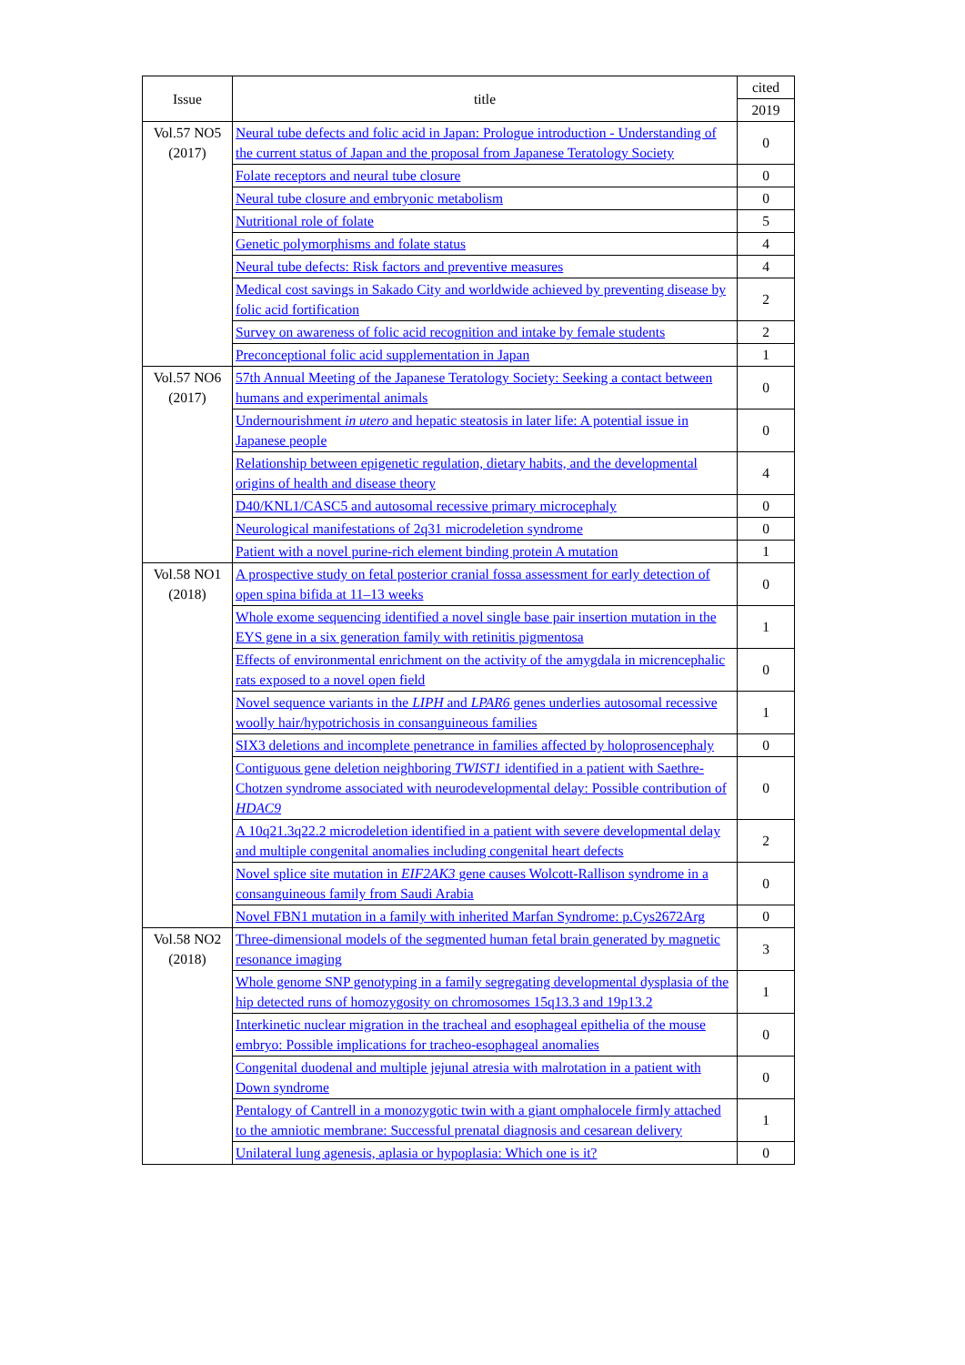| Issue | title | cited |
| --- | --- | --- |
| | | 2019 |
| Vol.57 NO5 (2017) | Neural tube defects and folic acid in Japan: Prologue introduction - Understanding of the current status of Japan and the proposal from Japanese Teratology Society | 0 |
| | Folate receptors and neural tube closure | 0 |
| | Neural tube closure and embryonic metabolism | 0 |
| | Nutritional role of folate | 5 |
| | Genetic polymorphisms and folate status | 4 |
| | Neural tube defects: Risk factors and preventive measures | 4 |
| | Medical cost savings in Sakado City and worldwide achieved by preventing disease by folic acid fortification | 2 |
| | Survey on awareness of folic acid recognition and intake by female students | 2 |
| | Preconceptional folic acid supplementation in Japan | 1 |
| Vol.57 NO6 (2017) | 57th Annual Meeting of the Japanese Teratology Society: Seeking a contact between humans and experimental animals | 0 |
| | Undernourishment in utero and hepatic steatosis in later life: A potential issue in Japanese people | 0 |
| | Relationship between epigenetic regulation, dietary habits, and the developmental origins of health and disease theory | 4 |
| | D40/KNL1/CASC5 and autosomal recessive primary microcephaly | 0 |
| | Neurological manifestations of 2q31 microdeletion syndrome | 0 |
| | Patient with a novel purine-rich element binding protein A mutation | 1 |
| Vol.58 NO1 (2018) | A prospective study on fetal posterior cranial fossa assessment for early detection of open spina bifida at 11–13 weeks | 0 |
| | Whole exome sequencing identified a novel single base pair insertion mutation in the EYS gene in a six generation family with retinitis pigmentosa | 1 |
| | Effects of environmental enrichment on the activity of the amygdala in micrencephalic rats exposed to a novel open field | 0 |
| | Novel sequence variants in the LIPH and LPAR6 genes underlies autosomal recessive woolly hair/hypotrichosis in consanguineous families | 1 |
| | SIX3 deletions and incomplete penetrance in families affected by holoprosencephaly | 0 |
| | Contiguous gene deletion neighboring TWIST1 identified in a patient with Saethre-Chotzen syndrome associated with neurodevelopmental delay: Possible contribution of HDAC9 | 0 |
| | A 10q21.3q22.2 microdeletion identified in a patient with severe developmental delay and multiple congenital anomalies including congenital heart defects | 2 |
| | Novel splice site mutation in EIF2AK3 gene causes Wolcott-Rallison syndrome in a consanguineous family from Saudi Arabia | 0 |
| | Novel FBN1 mutation in a family with inherited Marfan Syndrome: p.Cys2672Arg | 0 |
| Vol.58 NO2 (2018) | Three-dimensional models of the segmented human fetal brain generated by magnetic resonance imaging | 3 |
| | Whole genome SNP genotyping in a family segregating developmental dysplasia of the hip detected runs of homozygosity on chromosomes 15q13.3 and 19p13.2 | 1 |
| | Interkinetic nuclear migration in the tracheal and esophageal epithelia of the mouse embryo: Possible implications for tracheo-esophageal anomalies | 0 |
| | Congenital duodenal and multiple jejunal atresia with malrotation in a patient with Down syndrome | 0 |
| | Pentalogy of Cantrell in a monozygotic twin with a giant omphalocele firmly attached to the amniotic membrane: Successful prenatal diagnosis and cesarean delivery | 1 |
| | Unilateral lung agenesis, aplasia or hypoplasia: Which one is it? | 0 |